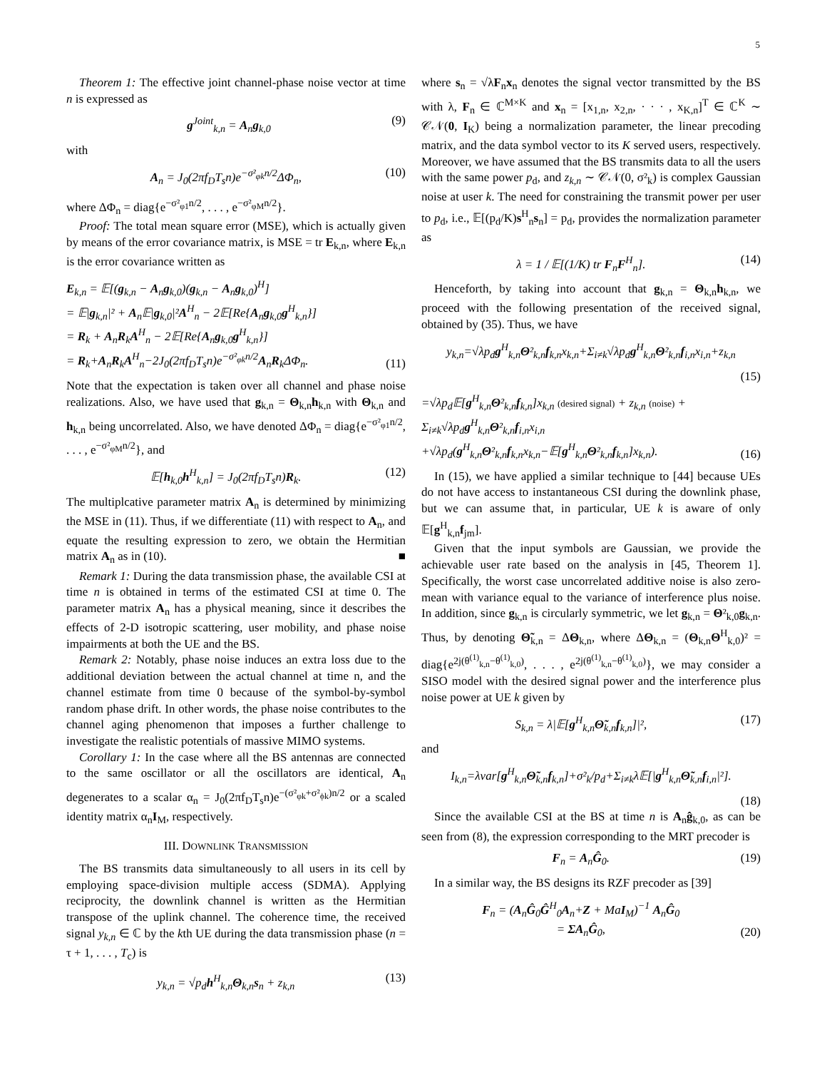5
Theorem 1: The effective joint channel-phase noise vector at time n is expressed as
g<sup>Joint</sup><sub>k,n</sub> = A<sub>n</sub>g<sub>k,0</sub> (9)
with
A<sub>n</sub> = J<sub>0</sub>(2πf<sub>D</sub>T<sub>s</sub>n)e<sup>−σ²<sub>φk</sub>n/2</sup>ΔΦ<sub>n</sub>, (10)
where ΔΦ<sub>n</sub> = diag{e<sup>−σ²<sub>φ1</sub>n/2</sup>, . . . , e<sup>−σ²<sub>φM</sub>n/2</sup>}.
Proof: The total mean square error (MSE), which is actually given by means of the error covariance matrix, is MSE = tr E<sub>k,n</sub>, where E<sub>k,n</sub> is the error covariance written as
E<sub>k,n</sub> = 𝔼[(g<sub>k,n</sub> − A<sub>n</sub>g<sub>k,0</sub>)(g<sub>k,n</sub> − A<sub>n</sub>g<sub>k,0</sub>)<sup>H</sup>]
= 𝔼|g<sub>k,n</sub>|² + A<sub>n</sub>𝔼|g<sub>k,0</sub>|²A<sup>H</sup><sub>n</sub> − 2𝔼[Re{A<sub>n</sub>g<sub>k,0</sub>g<sup>H</sup><sub>k,n</sub>}]
= R<sub>k</sub> + A<sub>n</sub>R<sub>k</sub>A<sup>H</sup><sub>n</sub> − 2𝔼[Re{A<sub>n</sub>g<sub>k,0</sub>g<sup>H</sup><sub>k,n</sub>}]
= R<sub>k</sub>+A<sub>n</sub>R<sub>k</sub>A<sup>H</sup><sub>n</sub>−2J<sub>0</sub>(2πf<sub>D</sub>T<sub>s</sub>n)e<sup>−σ²<sub>φk</sub>n/2</sup>A<sub>n</sub>R<sub>k</sub>ΔΦ<sub>n</sub>. (11)
Note that the expectation is taken over all channel and phase noise realizations. Also, we have used that g<sub>k,n</sub> = Θ<sub>k,n</sub>h<sub>k,n</sub> with Θ<sub>k,n</sub> and h<sub>k,n</sub> being uncorrelated. Also, we have denoted ΔΦ<sub>n</sub> = diag{e<sup>−σ²<sub>φ1</sub>n/2</sup>, . . . , e<sup>−σ²<sub>φM</sub>n/2</sup>}, and
𝔼[h<sub>k,0</sub>h<sup>H</sup><sub>k,n</sub>] = J<sub>0</sub>(2πf<sub>D</sub>T<sub>s</sub>n)R<sub>k</sub>. (12)
The multiplcative parameter matrix A<sub>n</sub> is determined by minimizing the MSE in (11). Thus, if we differentiate (11) with respect to A<sub>n</sub>, and equate the resulting expression to zero, we obtain the Hermitian matrix A<sub>n</sub> as in (10). ■
Remark 1: During the data transmission phase, the available CSI at time n is obtained in terms of the estimated CSI at time 0. The parameter matrix A<sub>n</sub> has a physical meaning, since it describes the effects of 2-D isotropic scattering, user mobility, and phase noise impairments at both the UE and the BS.
Remark 2: Notably, phase noise induces an extra loss due to the additional deviation between the actual channel at time n, and the channel estimate from time 0 because of the symbol-by-symbol random phase drift. In other words, the phase noise contributes to the channel aging phenomenon that imposes a further challenge to investigate the realistic potentials of massive MIMO systems.
Corollary 1: In the case where all the BS antennas are connected to the same oscillator or all the oscillators are identical, A<sub>n</sub> degenerates to a scalar α<sub>n</sub> = J<sub>0</sub>(2πf<sub>D</sub>T<sub>s</sub>n)e<sup>−(σ²<sub>φk</sub>+σ²<sub>ϕk</sub>)n/2</sup> or a scaled identity matrix α<sub>n</sub>I<sub>M</sub>, respectively.
III. DOWNLINK TRANSMISSION
The BS transmits data simultaneously to all users in its cell by employing space-division multiple access (SDMA). Applying reciprocity, the downlink channel is written as the Hermitian transpose of the uplink channel. The coherence time, the received signal y<sub>k,n</sub> ∈ ℂ by the kth UE during the data transmission phase (n = τ + 1, . . . , T<sub>c</sub>) is
y<sub>k,n</sub> = √p<sub>d</sub>h<sup>H</sup><sub>k,n</sub>Θ<sub>k,n</sub>s<sub>n</sub> + z<sub>k,n</sub> (13)
where s<sub>n</sub> = √λF<sub>n</sub>x<sub>n</sub> denotes the signal vector transmitted by the BS with λ, F<sub>n</sub> ∈ ℂ<sup>M×K</sup> and x<sub>n</sub> = [x<sub>1,n</sub>, x<sub>2,n</sub>, · · · , x<sub>K,n</sub>]<sup>T</sup> ∈ ℂ<sup>K</sup> ∼ 𝒞𝒩(0, I<sub>K</sub>) being a normalization parameter, the linear precoding matrix, and the data symbol vector to its K served users, respectively. Moreover, we have assumed that the BS transmits data to all the users with the same power p<sub>d</sub>, and z<sub>k,n</sub> ∼ 𝒞𝒩(0, σ²<sub>k</sub>) is complex Gaussian noise at user k. The need for constraining the transmit power per user to p<sub>d</sub>, i.e., 𝔼[(p<sub>d</sub>/K)s<sup>H</sup><sub>n</sub>s<sub>n</sub>] = p<sub>d</sub>, provides the normalization parameter as
λ = 1 / 𝔼[(1/K) tr F<sub>n</sub>F<sup>H</sup><sub>n</sub>]. (14)
Henceforth, by taking into account that g<sub>k,n</sub> = Θ<sub>k,n</sub>h<sub>k,n</sub>, we proceed with the following presentation of the received signal, obtained by (35). Thus, we have
y<sub>k,n</sub>=√λp<sub>d</sub>g<sup>H</sup><sub>k,n</sub>Θ²<sub>k,n</sub>f<sub>k,n</sub>x<sub>k,n</sub>+Σ<sub>i≠k</sub>√λp<sub>d</sub>g<sup>H</sup><sub>k,n</sub>Θ²<sub>k,n</sub>f<sub>i,n</sub>x<sub>i,n</sub>+z<sub>k,n</sub>
(15)
=√λp<sub>d</sub>𝔼[g<sup>H</sup><sub>k,n</sub>Θ²<sub>k,n</sub>f<sub>k,n</sub>]x<sub>k,n</sub> (desired signal) + z<sub>k,n</sub> (noise) + Σ<sub>i≠k</sub>√λp<sub>d</sub>g<sup>H</sup><sub>k,n</sub>Θ²<sub>k,n</sub>f<sub>i,n</sub>x<sub>i,n</sub>
+√λp<sub>d</sub>(g<sup>H</sup><sub>k,n</sub>Θ²<sub>k,n</sub>f<sub>k,n</sub>x<sub>k,n</sub>−𝔼[g<sup>H</sup><sub>k,n</sub>Θ²<sub>k,n</sub>f<sub>k,n</sub>]x<sub>k,n</sub>). (16)
In (15), we have applied a similar technique to [44] because UEs do not have access to instantaneous CSI during the downlink phase, but we can assume that, in particular, UE k is aware of only 𝔼[g<sup>H</sup><sub>k,n</sub>f<sub>jm</sub>].
Given that the input symbols are Gaussian, we provide the achievable user rate based on the analysis in [45, Theorem 1]. Specifically, the worst case uncorrelated additive noise is also zero-mean with variance equal to the variance of interference plus noise. In addition, since g<sub>k,n</sub> is circularly symmetric, we let g<sub>k,n</sub> = Θ²<sub>k,0</sub>g<sub>k,n</sub>. Thus, by denoting Θ̃<sub>k,n</sub> = ΔΘ<sub>k,n</sub>, where ΔΘ<sub>k,n</sub> = (Θ<sub>k,n</sub>Θ<sup>H</sup><sub>k,0</sub>)² = diag{e<sup>2j(θ<sup>(1)</sup><sub>k,n</sub>−θ<sup>(1)</sup><sub>k,0</sub>)</sup>, . . . , e<sup>2j(θ<sup>(1)</sup><sub>k,n</sub>−θ<sup>(1)</sup><sub>k,0</sub>)</sup>}, we may consider a SISO model with the desired signal power and the interference plus noise power at UE k given by
S<sub>k,n</sub> = λ|𝔼[g<sup>H</sup><sub>k,n</sub>Θ̃<sub>k,n</sub>f<sub>k,n</sub>]|², (17)
and
I<sub>k,n</sub>=λvar[g<sup>H</sup><sub>k,n</sub>Θ̃<sub>k,n</sub>f<sub>k,n</sub>]+σ²<sub>k</sub>/p<sub>d</sub>+Σ<sub>i≠k</sub>λ𝔼[|g<sup>H</sup><sub>k,n</sub>Θ̃<sub>k,n</sub>f<sub>i,n</sub>|²].
(18)
Since the available CSI at the BS at time n is A<sub>n</sub>ĝ<sub>k,0</sub>, as can be seen from (8), the expression corresponding to the MRT precoder is
F<sub>n</sub> = A<sub>n</sub>Ĝ<sub>0</sub>. (19)
In a similar way, the BS designs its RZF precoder as [39]
F<sub>n</sub> = (A<sub>n</sub>Ĝ<sub>0</sub>Ĝ<sup>H</sup><sub>0</sub>A<sub>n</sub>+Z + MaI<sub>M</sub>)<sup>−1</sup> A<sub>n</sub>Ĝ<sub>0</sub>
= ΣA<sub>n</sub>Ĝ<sub>0</sub>, (20)